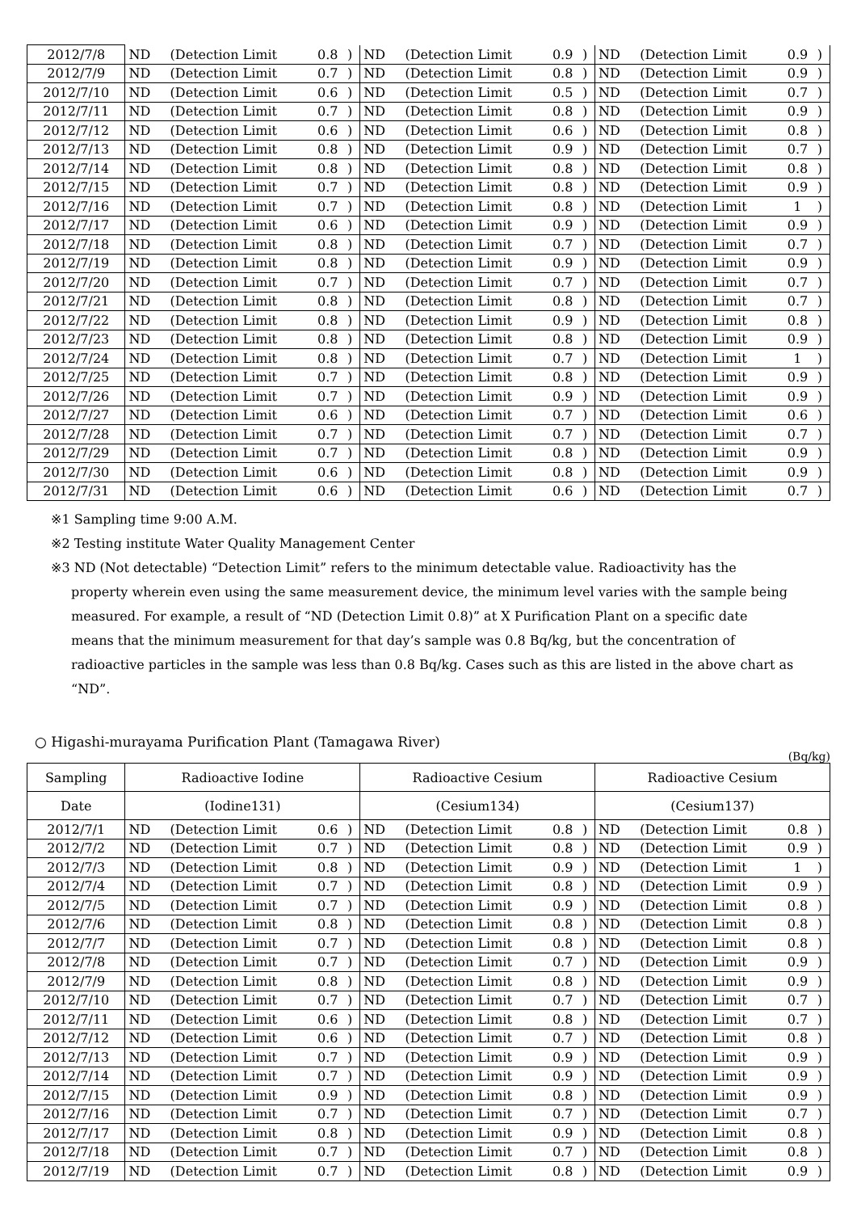| 2012/7/8 | ND | (Detection Limit | 0.8 | ) | ND | (Detection Limit | 0.9 | ) | ND | (Detection Limit | 0.9 | ) |
| 2012/7/9 | ND | (Detection Limit | 0.7 | ) | ND | (Detection Limit | 0.8 | ) | ND | (Detection Limit | 0.9 | ) |
| 2012/7/10 | ND | (Detection Limit | 0.6 | ) | ND | (Detection Limit | 0.5 | ) | ND | (Detection Limit | 0.7 | ) |
| 2012/7/11 | ND | (Detection Limit | 0.7 | ) | ND | (Detection Limit | 0.8 | ) | ND | (Detection Limit | 0.9 | ) |
| 2012/7/12 | ND | (Detection Limit | 0.6 | ) | ND | (Detection Limit | 0.6 | ) | ND | (Detection Limit | 0.8 | ) |
| 2012/7/13 | ND | (Detection Limit | 0.8 | ) | ND | (Detection Limit | 0.9 | ) | ND | (Detection Limit | 0.7 | ) |
| 2012/7/14 | ND | (Detection Limit | 0.8 | ) | ND | (Detection Limit | 0.8 | ) | ND | (Detection Limit | 0.8 | ) |
| 2012/7/15 | ND | (Detection Limit | 0.7 | ) | ND | (Detection Limit | 0.8 | ) | ND | (Detection Limit | 0.9 | ) |
| 2012/7/16 | ND | (Detection Limit | 0.7 | ) | ND | (Detection Limit | 0.8 | ) | ND | (Detection Limit | 1 | ) |
| 2012/7/17 | ND | (Detection Limit | 0.6 | ) | ND | (Detection Limit | 0.9 | ) | ND | (Detection Limit | 0.9 | ) |
| 2012/7/18 | ND | (Detection Limit | 0.8 | ) | ND | (Detection Limit | 0.7 | ) | ND | (Detection Limit | 0.7 | ) |
| 2012/7/19 | ND | (Detection Limit | 0.8 | ) | ND | (Detection Limit | 0.9 | ) | ND | (Detection Limit | 0.9 | ) |
| 2012/7/20 | ND | (Detection Limit | 0.7 | ) | ND | (Detection Limit | 0.7 | ) | ND | (Detection Limit | 0.7 | ) |
| 2012/7/21 | ND | (Detection Limit | 0.8 | ) | ND | (Detection Limit | 0.8 | ) | ND | (Detection Limit | 0.7 | ) |
| 2012/7/22 | ND | (Detection Limit | 0.8 | ) | ND | (Detection Limit | 0.9 | ) | ND | (Detection Limit | 0.8 | ) |
| 2012/7/23 | ND | (Detection Limit | 0.8 | ) | ND | (Detection Limit | 0.8 | ) | ND | (Detection Limit | 0.9 | ) |
| 2012/7/24 | ND | (Detection Limit | 0.8 | ) | ND | (Detection Limit | 0.7 | ) | ND | (Detection Limit | 1 | ) |
| 2012/7/25 | ND | (Detection Limit | 0.7 | ) | ND | (Detection Limit | 0.8 | ) | ND | (Detection Limit | 0.9 | ) |
| 2012/7/26 | ND | (Detection Limit | 0.7 | ) | ND | (Detection Limit | 0.9 | ) | ND | (Detection Limit | 0.9 | ) |
| 2012/7/27 | ND | (Detection Limit | 0.6 | ) | ND | (Detection Limit | 0.7 | ) | ND | (Detection Limit | 0.6 | ) |
| 2012/7/28 | ND | (Detection Limit | 0.7 | ) | ND | (Detection Limit | 0.7 | ) | ND | (Detection Limit | 0.7 | ) |
| 2012/7/29 | ND | (Detection Limit | 0.7 | ) | ND | (Detection Limit | 0.8 | ) | ND | (Detection Limit | 0.9 | ) |
| 2012/7/30 | ND | (Detection Limit | 0.6 | ) | ND | (Detection Limit | 0.8 | ) | ND | (Detection Limit | 0.9 | ) |
| 2012/7/31 | ND | (Detection Limit | 0.6 | ) | ND | (Detection Limit | 0.6 | ) | ND | (Detection Limit | 0.7 | ) |
※1 Sampling time 9:00 A.M.
※2 Testing institute Water Quality Management Center
※3 ND (Not detectable) “Detection Limit” refers to the minimum detectable value. Radioactivity has the property wherein even using the same measurement device, the minimum level varies with the sample being measured. For example, a result of “ND (Detection Limit 0.8)” at X Purification Plant on a specific date means that the minimum measurement for that day’s sample was 0.8 Bq/kg, but the concentration of radioactive particles in the sample was less than 0.8 Bq/kg. Cases such as this are listed in the above chart as “ND”.
○ Higashi-murayama Purification Plant (Tamagawa River)
(Bq/kg)
| Sampling | Radioactive Iodine | | | | Radioactive Cesium | | | | Radioactive Cesium | | | |
| --- | --- | --- | --- | --- | --- | --- | --- | --- | --- | --- | --- | --- |
| Date | (Iodine131) | | | | (Cesium134) | | | | (Cesium137) | | | |
| 2012/7/1 | ND | (Detection Limit | 0.6 | ) | ND | (Detection Limit | 0.8 | ) | ND | (Detection Limit | 0.8 | ) |
| 2012/7/2 | ND | (Detection Limit | 0.7 | ) | ND | (Detection Limit | 0.8 | ) | ND | (Detection Limit | 0.9 | ) |
| 2012/7/3 | ND | (Detection Limit | 0.8 | ) | ND | (Detection Limit | 0.9 | ) | ND | (Detection Limit | 1 | ) |
| 2012/7/4 | ND | (Detection Limit | 0.7 | ) | ND | (Detection Limit | 0.8 | ) | ND | (Detection Limit | 0.9 | ) |
| 2012/7/5 | ND | (Detection Limit | 0.7 | ) | ND | (Detection Limit | 0.9 | ) | ND | (Detection Limit | 0.8 | ) |
| 2012/7/6 | ND | (Detection Limit | 0.8 | ) | ND | (Detection Limit | 0.8 | ) | ND | (Detection Limit | 0.8 | ) |
| 2012/7/7 | ND | (Detection Limit | 0.7 | ) | ND | (Detection Limit | 0.8 | ) | ND | (Detection Limit | 0.8 | ) |
| 2012/7/8 | ND | (Detection Limit | 0.7 | ) | ND | (Detection Limit | 0.7 | ) | ND | (Detection Limit | 0.9 | ) |
| 2012/7/9 | ND | (Detection Limit | 0.8 | ) | ND | (Detection Limit | 0.8 | ) | ND | (Detection Limit | 0.9 | ) |
| 2012/7/10 | ND | (Detection Limit | 0.7 | ) | ND | (Detection Limit | 0.7 | ) | ND | (Detection Limit | 0.7 | ) |
| 2012/7/11 | ND | (Detection Limit | 0.6 | ) | ND | (Detection Limit | 0.8 | ) | ND | (Detection Limit | 0.7 | ) |
| 2012/7/12 | ND | (Detection Limit | 0.6 | ) | ND | (Detection Limit | 0.7 | ) | ND | (Detection Limit | 0.8 | ) |
| 2012/7/13 | ND | (Detection Limit | 0.7 | ) | ND | (Detection Limit | 0.9 | ) | ND | (Detection Limit | 0.9 | ) |
| 2012/7/14 | ND | (Detection Limit | 0.7 | ) | ND | (Detection Limit | 0.9 | ) | ND | (Detection Limit | 0.9 | ) |
| 2012/7/15 | ND | (Detection Limit | 0.9 | ) | ND | (Detection Limit | 0.8 | ) | ND | (Detection Limit | 0.9 | ) |
| 2012/7/16 | ND | (Detection Limit | 0.7 | ) | ND | (Detection Limit | 0.7 | ) | ND | (Detection Limit | 0.7 | ) |
| 2012/7/17 | ND | (Detection Limit | 0.8 | ) | ND | (Detection Limit | 0.9 | ) | ND | (Detection Limit | 0.8 | ) |
| 2012/7/18 | ND | (Detection Limit | 0.7 | ) | ND | (Detection Limit | 0.7 | ) | ND | (Detection Limit | 0.8 | ) |
| 2012/7/19 | ND | (Detection Limit | 0.7 | ) | ND | (Detection Limit | 0.8 | ) | ND | (Detection Limit | 0.9 | ) |